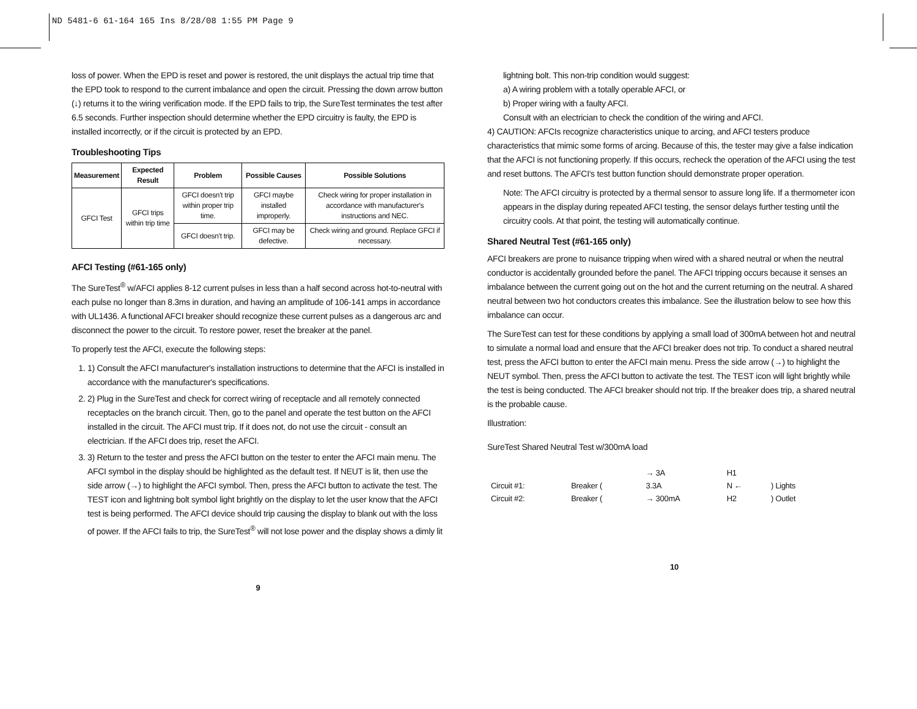ND 5481-6 61-164 165 Ins 8/28/08 1:55 PM Page 9
loss of power. When the EPD is reset and power is restored, the unit displays the actual trip time that the EPD took to respond to the current imbalance and open the circuit. Pressing the down arrow button (↓) returns it to the wiring verification mode. If the EPD fails to trip, the SureTest terminates the test after 6.5 seconds. Further inspection should determine whether the EPD circuitry is faulty, the EPD is installed incorrectly, or if the circuit is protected by an EPD.
Troubleshooting Tips
| Measurement | Expected Result | Problem | Possible Causes | Possible Solutions |
| --- | --- | --- | --- | --- |
| GFCI Test | GFCI trips within trip time | GFCI doesn't trip within proper trip time. | GFCI maybe installed improperly. | Check wiring for proper installation in accordance with manufacturer's instructions and NEC. |
| | | GFCI doesn't trip. | GFCI may be defective. | Check wiring and ground. Replace GFCI if necessary. |
AFCI Testing (#61-165 only)
The SureTest<sup>®</sup> w/AFCI applies 8-12 current pulses in less than a half second across hot-to-neutral with each pulse no longer than 8.3ms in duration, and having an amplitude of 106-141 amps in accordance with UL1436. A functional AFCI breaker should recognize these current pulses as a dangerous arc and disconnect the power to the circuit. To restore power, reset the breaker at the panel.
To properly test the AFCI, execute the following steps:
1. 1) Consult the AFCI manufacturer's installation instructions to determine that the AFCI is installed in accordance with the manufacturer's specifications.
2. 2) Plug in the SureTest and check for correct wiring of receptacle and all remotely connected receptacles on the branch circuit. Then, go to the panel and operate the test button on the AFCI installed in the circuit. The AFCI must trip. If it does not, do not use the circuit - consult an electrician. If the AFCI does trip, reset the AFCI.
3. 3) Return to the tester and press the AFCI button on the tester to enter the AFCI main menu. The AFCI symbol in the display should be highlighted as the default test. If NEUT is lit, then use the side arrow (→) to highlight the AFCI symbol. Then, press the AFCI button to activate the test. The TEST icon and lightning bolt symbol light brightly on the display to let the user know that the AFCI test is being performed. The AFCI device should trip causing the display to blank out with the loss of power. If the AFCI fails to trip, the SureTest<sup>®</sup> will not lose power and the display shows a dimly lit
9
lightning bolt. This non-trip condition would suggest:
a) A wiring problem with a totally operable AFCI, or
b) Proper wiring with a faulty AFCI.
Consult with an electrician to check the condition of the wiring and AFCI.
4) CAUTION: AFCIs recognize characteristics unique to arcing, and AFCI testers produce characteristics that mimic some forms of arcing. Because of this, the tester may give a false indication that the AFCI is not functioning properly. If this occurs, recheck the operation of the AFCI using the test and reset buttons. The AFCI's test button function should demonstrate proper operation.
Note: The AFCI circuitry is protected by a thermal sensor to assure long life. If a thermometer icon appears in the display during repeated AFCI testing, the sensor delays further testing until the circuitry cools. At that point, the testing will automatically continue.
Shared Neutral Test (#61-165 only)
AFCI breakers are prone to nuisance tripping when wired with a shared neutral or when the neutral conductor is accidentally grounded before the panel. The AFCI tripping occurs because it senses an imbalance between the current going out on the hot and the current returning on the neutral. A shared neutral between two hot conductors creates this imbalance. See the illustration below to see how this imbalance can occur.
The SureTest can test for these conditions by applying a small load of 300mA between hot and neutral to simulate a normal load and ensure that the AFCI breaker does not trip. To conduct a shared neutral test, press the AFCI button to enter the AFCI main menu. Press the side arrow (→) to highlight the NEUT symbol. Then, press the AFCI button to activate the test. The TEST icon will light brightly while the test is being conducted. The AFCI breaker should not trip. If the breaker does trip, a shared neutral is the probable cause.
Illustration:
SureTest Shared Neutral Test w/300mA load
| | | → 3A | H1 | |
| Circuit #1: | Breaker ( | 3.3A | N ← | ) Lights |
| Circuit #2: | Breaker ( | → 300mA | H2 | ) Outlet |
10